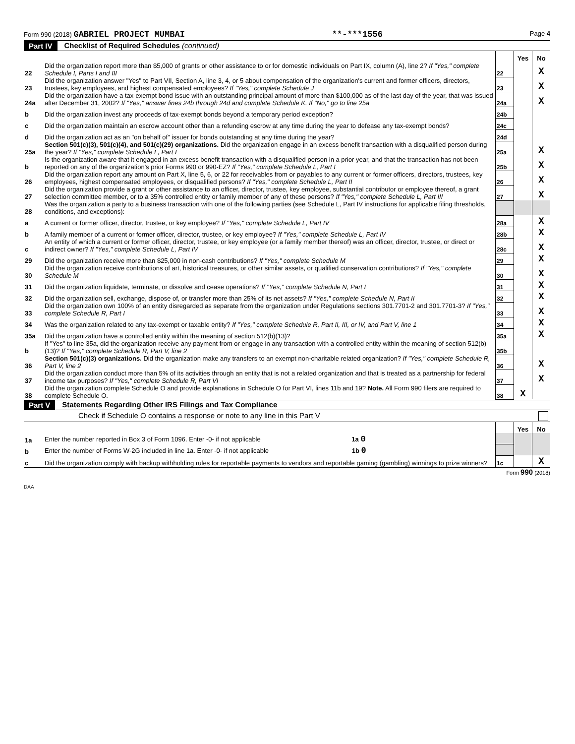Form 990 (2018) GABRIEL PROJECT MUMBAI **-***1556 Page 4
Part IV Checklist of Required Schedules (continued)
| | | | Yes | No |
| 22 | Did the organization report more than $5,000 of grants or other assistance to or for domestic individuals on Part IX, column (A), line 2? If "Yes," complete Schedule I, Parts I and III | 22 | | X |
| 23 | Did the organization answer "Yes" to Part VII, Section A, line 3, 4, or 5 about compensation of the organization's current and former officers, directors, trustees, key employees, and highest compensated employees? If "Yes," complete Schedule J | 23 | | X |
| 24a | Did the organization have a tax-exempt bond issue with an outstanding principal amount of more than $100,000 as of the last day of the year, that was issued after December 31, 2002? If "Yes," answer lines 24b through 24d and complete Schedule K. If "No," go to line 25a | 24a | | X |
| b | Did the organization invest any proceeds of tax-exempt bonds beyond a temporary period exception? | 24b | | |
| c | Did the organization maintain an escrow account other than a refunding escrow at any time during the year to defease any tax-exempt bonds? | 24c | | |
| d | Did the organization act as an "on behalf of" issuer for bonds outstanding at any time during the year? | 24d | | |
| 25a | Section 501(c)(3), 501(c)(4), and 501(c)(29) organizations. Did the organization engage in an excess benefit transaction with a disqualified person during the year? If "Yes," complete Schedule L, Part I | 25a | | X |
| b | Is the organization aware that it engaged in an excess benefit transaction with a disqualified person in a prior year, and that the transaction has not been reported on any of the organization's prior Forms 990 or 990-EZ? If "Yes," complete Schedule L, Part I | 25b | | X |
| 26 | Did the organization report any amount on Part X, line 5, 6, or 22 for receivables from or payables to any current or former officers, directors, trustees, key employees, highest compensated employees, or disqualified persons? If "Yes," complete Schedule L, Part II | 26 | | X |
| 27 | Did the organization provide a grant or other assistance to an officer, director, trustee, key employee, substantial contributor or employee thereof, a grant selection committee member, or to a 35% controlled entity or family member of any of these persons? If "Yes," complete Schedule L, Part III | 27 | | X |
| 28 | Was the organization a party to a business transaction with one of the following parties (see Schedule L, Part IV instructions for applicable filing thresholds, conditions, and exceptions): | | | |
| a | A current or former officer, director, trustee, or key employee? If "Yes," complete Schedule L, Part IV | 28a | | X |
| b | A family member of a current or former officer, director, trustee, or key employee? If "Yes," complete Schedule L, Part IV | 28b | | X |
| c | An entity of which a current or former officer, director, trustee, or key employee (or a family member thereof) was an officer, director, trustee, or direct or indirect owner? If "Yes," complete Schedule L, Part IV | 28c | | X |
| 29 | Did the organization receive more than $25,000 in non-cash contributions? If "Yes," complete Schedule M | 29 | | X |
| 30 | Did the organization receive contributions of art, historical treasures, or other similar assets, or qualified conservation contributions? If "Yes," complete Schedule M | 30 | | X |
| 31 | Did the organization liquidate, terminate, or dissolve and cease operations? If "Yes," complete Schedule N, Part I | 31 | | X |
| 32 | Did the organization sell, exchange, dispose of, or transfer more than 25% of its net assets? If "Yes," complete Schedule N, Part II | 32 | | X |
| 33 | Did the organization own 100% of an entity disregarded as separate from the organization under Regulations sections 301.7701-2 and 301.7701-3? If "Yes," complete Schedule R, Part I | 33 | | X |
| 34 | Was the organization related to any tax-exempt or taxable entity? If "Yes," complete Schedule R, Part II, III, or IV, and Part V, line 1 | 34 | | X |
| 35a | Did the organization have a controlled entity within the meaning of section 512(b)(13)? | 35a | | X |
| b | If "Yes" to line 35a, did the organization receive any payment from or engage in any transaction with a controlled entity within the meaning of section 512(b)(13)? If "Yes," complete Schedule R, Part V, line 2 | 35b | | |
| 36 | Section 501(c)(3) organizations. Did the organization make any transfers to an exempt non-charitable related organization? If "Yes," complete Schedule R, Part V, line 2 | 36 | | X |
| 37 | Did the organization conduct more than 5% of its activities through an entity that is not a related organization and that is treated as a partnership for federal income tax purposes? If "Yes," complete Schedule R, Part VI | 37 | | X |
| 38 | Did the organization complete Schedule O and provide explanations in Schedule O for Part VI, lines 11b and 19? Note. All Form 990 filers are required to complete Schedule O. | 38 | X | |
Part V Statements Regarding Other IRS Filings and Tax Compliance
Check if Schedule O contains a response or note to any line in this Part V
| | | | Yes | No |
| 1a | Enter the number reported in Box 3 of Form 1096. Enter -0- if not applicable 1a 0 | | | |
| b | Enter the number of Forms W-2G included in line 1a. Enter -0- if not applicable 1b 0 | | | |
| c | Did the organization comply with backup withholding rules for reportable payments to vendors and reportable gaming (gambling) winnings to prize winners? | 1c | | X |
Form 990 (2018)
DAA